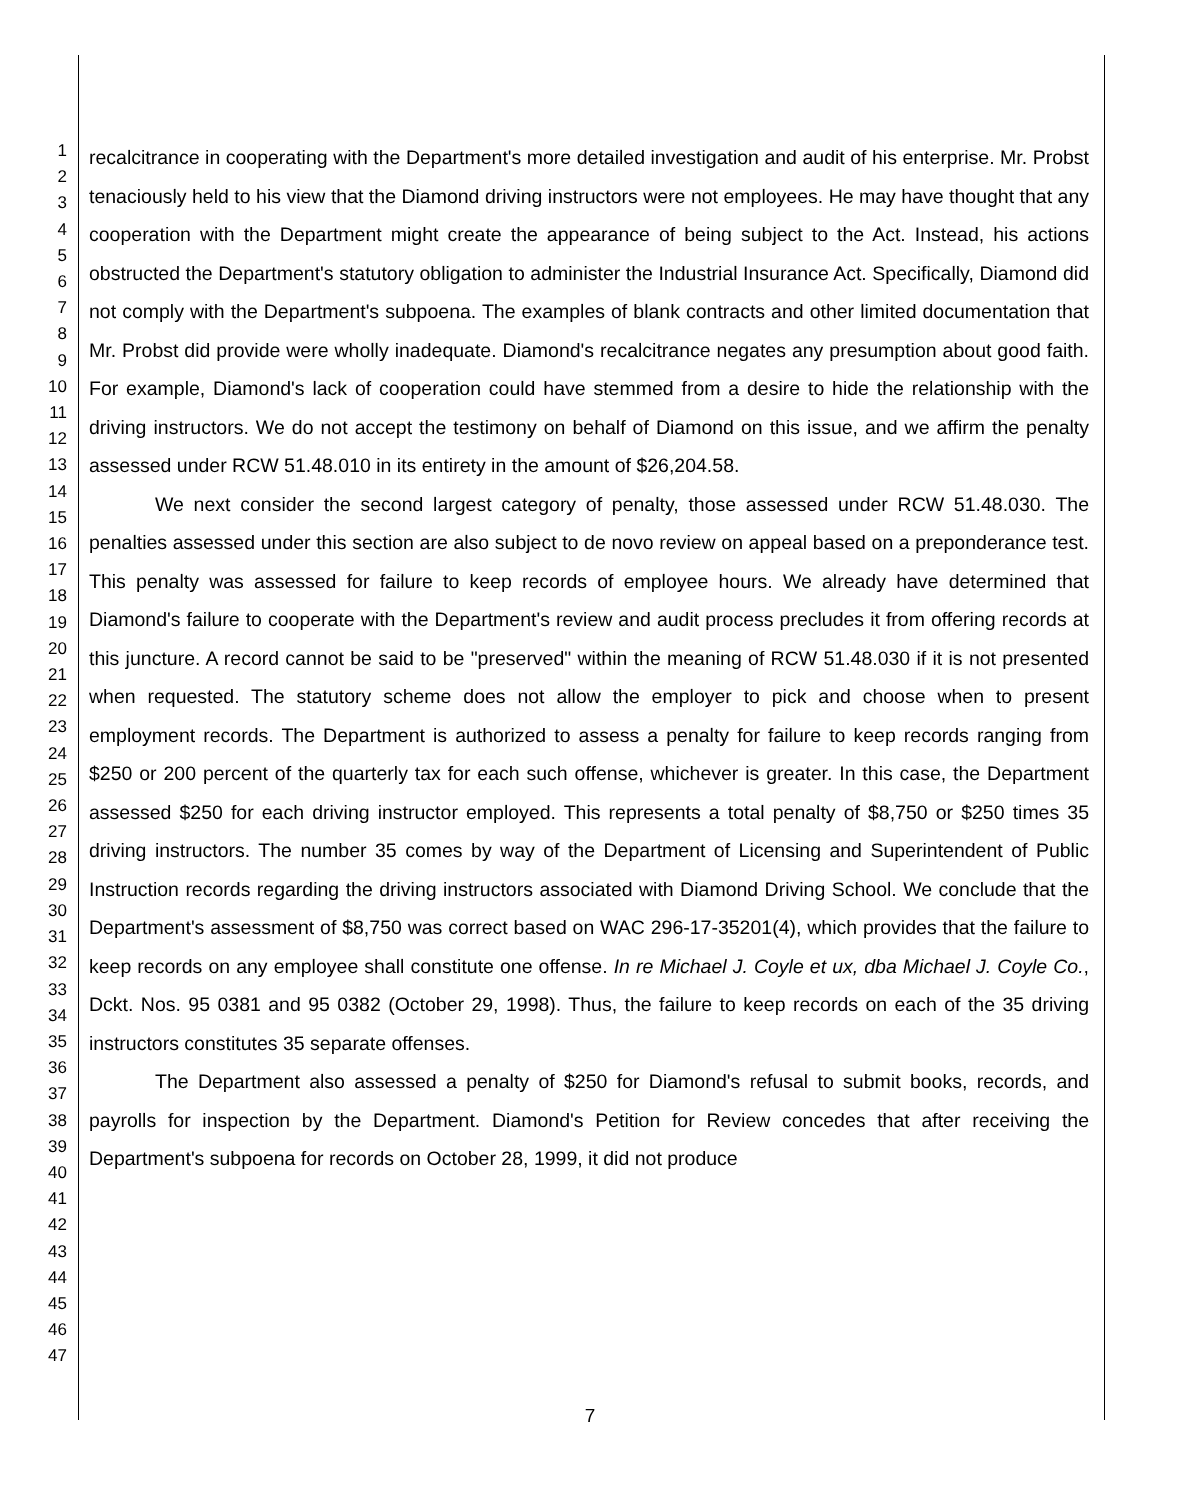1
2
3
4
5
6
7
8
9
10
11
12
13
14
15
16
17
18
19
20
21
22
23
24
25
26
27
28
29
30
31
32
33
34
35
36
37
38
39
40
41
42
43
44
45
46
47
recalcitrance in cooperating with the Department's more detailed investigation and audit of his enterprise. Mr. Probst tenaciously held to his view that the Diamond driving instructors were not employees. He may have thought that any cooperation with the Department might create the appearance of being subject to the Act. Instead, his actions obstructed the Department's statutory obligation to administer the Industrial Insurance Act. Specifically, Diamond did not comply with the Department's subpoena. The examples of blank contracts and other limited documentation that Mr. Probst did provide were wholly inadequate. Diamond's recalcitrance negates any presumption about good faith. For example, Diamond's lack of cooperation could have stemmed from a desire to hide the relationship with the driving instructors. We do not accept the testimony on behalf of Diamond on this issue, and we affirm the penalty assessed under RCW 51.48.010 in its entirety in the amount of $26,204.58.
We next consider the second largest category of penalty, those assessed under RCW 51.48.030. The penalties assessed under this section are also subject to de novo review on appeal based on a preponderance test. This penalty was assessed for failure to keep records of employee hours. We already have determined that Diamond's failure to cooperate with the Department's review and audit process precludes it from offering records at this juncture. A record cannot be said to be "preserved" within the meaning of RCW 51.48.030 if it is not presented when requested. The statutory scheme does not allow the employer to pick and choose when to present employment records. The Department is authorized to assess a penalty for failure to keep records ranging from $250 or 200 percent of the quarterly tax for each such offense, whichever is greater. In this case, the Department assessed $250 for each driving instructor employed. This represents a total penalty of $8,750 or $250 times 35 driving instructors. The number 35 comes by way of the Department of Licensing and Superintendent of Public Instruction records regarding the driving instructors associated with Diamond Driving School. We conclude that the Department's assessment of $8,750 was correct based on WAC 296-17-35201(4), which provides that the failure to keep records on any employee shall constitute one offense. In re Michael J. Coyle et ux, dba Michael J. Coyle Co., Dckt. Nos. 95 0381 and 95 0382 (October 29, 1998). Thus, the failure to keep records on each of the 35 driving instructors constitutes 35 separate offenses.
The Department also assessed a penalty of $250 for Diamond's refusal to submit books, records, and payrolls for inspection by the Department. Diamond's Petition for Review concedes that after receiving the Department's subpoena for records on October 28, 1999, it did not produce
7